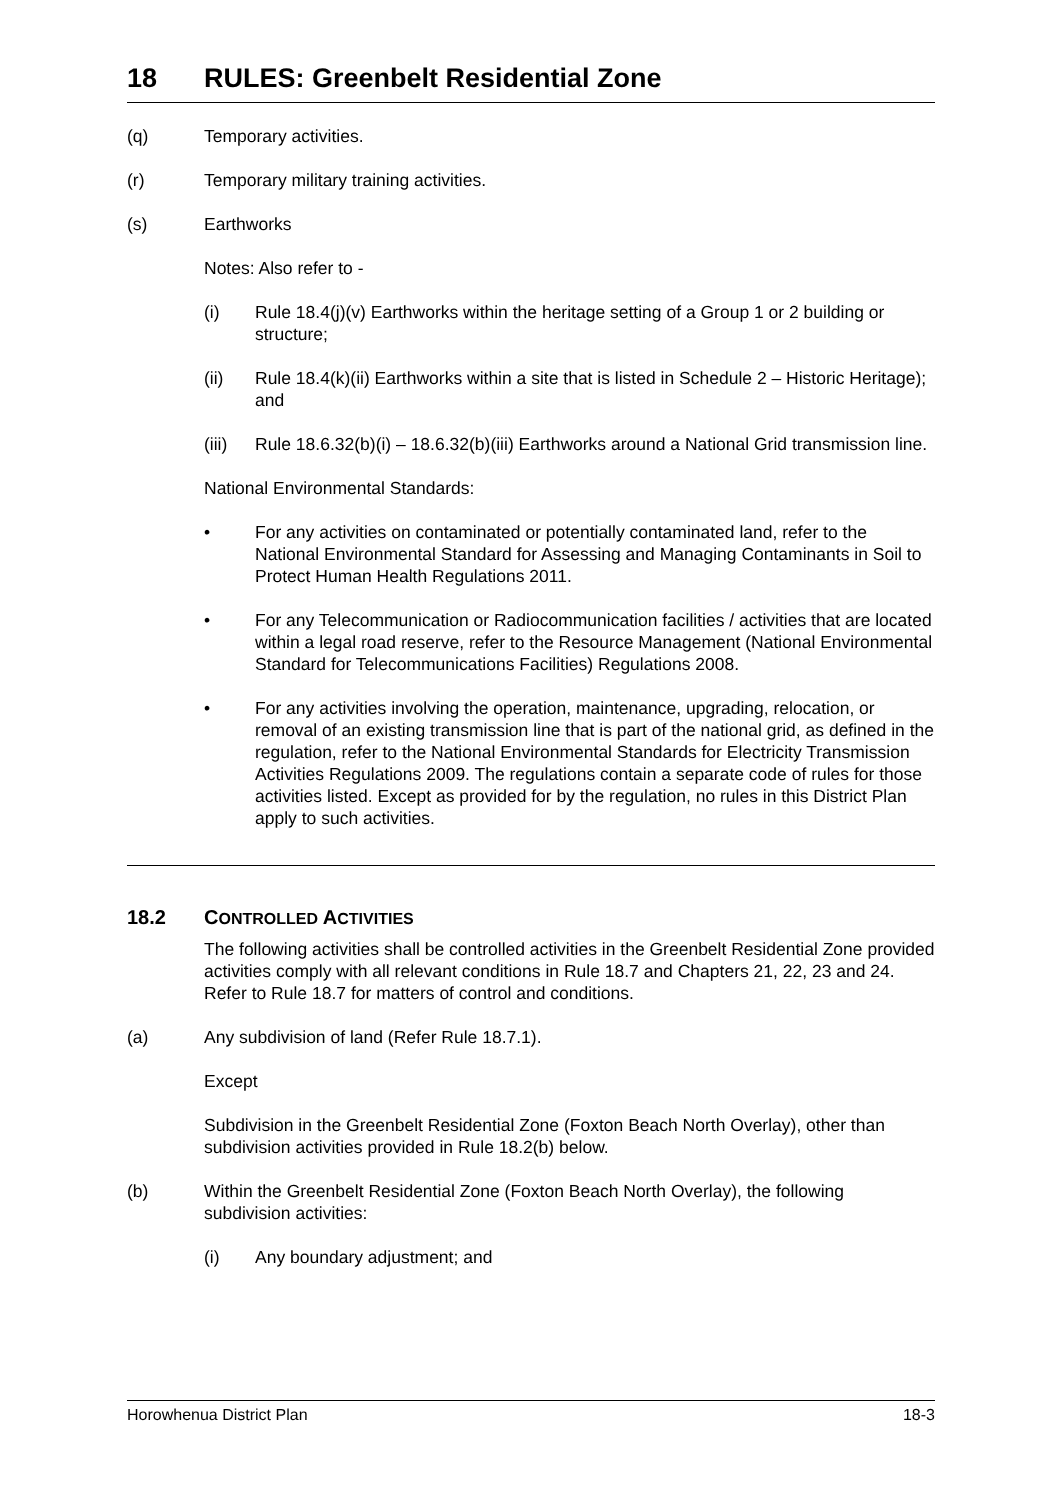18 RULES: Greenbelt Residential Zone
(q) Temporary activities.
(r) Temporary military training activities.
(s) Earthworks
Notes: Also refer to -
(i) Rule 18.4(j)(v) Earthworks within the heritage setting of a Group 1 or 2 building or structure;
(ii) Rule 18.4(k)(ii) Earthworks within a site that is listed in Schedule 2 – Historic Heritage); and
(iii)
Rule 18.6.32(b)(i) – 18.6.32(b)(iii) Earthworks around a National Grid transmission line.
National Environmental Standards:
• For any activities on contaminated or potentially contaminated land, refer to the National Environmental Standard for Assessing and Managing Contaminants in Soil to Protect Human Health Regulations 2011.
• For any Telecommunication or Radiocommunication facilities / activities that are located within a legal road reserve, refer to the Resource Management (National Environmental Standard for Telecommunications Facilities) Regulations 2008.
• For any activities involving the operation, maintenance, upgrading, relocation, or removal of an existing transmission line that is part of the national grid, as defined in the regulation, refer to the National Environmental Standards for Electricity Transmission Activities Regulations 2009. The regulations contain a separate code of rules for those activities listed. Except as provided for by the regulation, no rules in this District Plan apply to such activities.
18.2 CONTROLLED ACTIVITIES
The following activities shall be controlled activities in the Greenbelt Residential Zone provided activities comply with all relevant conditions in Rule 18.7 and Chapters 21, 22, 23 and 24. Refer to Rule 18.7 for matters of control and conditions.
(a) Any subdivision of land (Refer Rule 18.7.1).
Except
Subdivision in the Greenbelt Residential Zone (Foxton Beach North Overlay), other than subdivision activities provided in Rule 18.2(b) below.
(b) Within the Greenbelt Residential Zone (Foxton Beach North Overlay), the following subdivision activities:
(i) Any boundary adjustment; and
Horowhenua District Plan 18-3